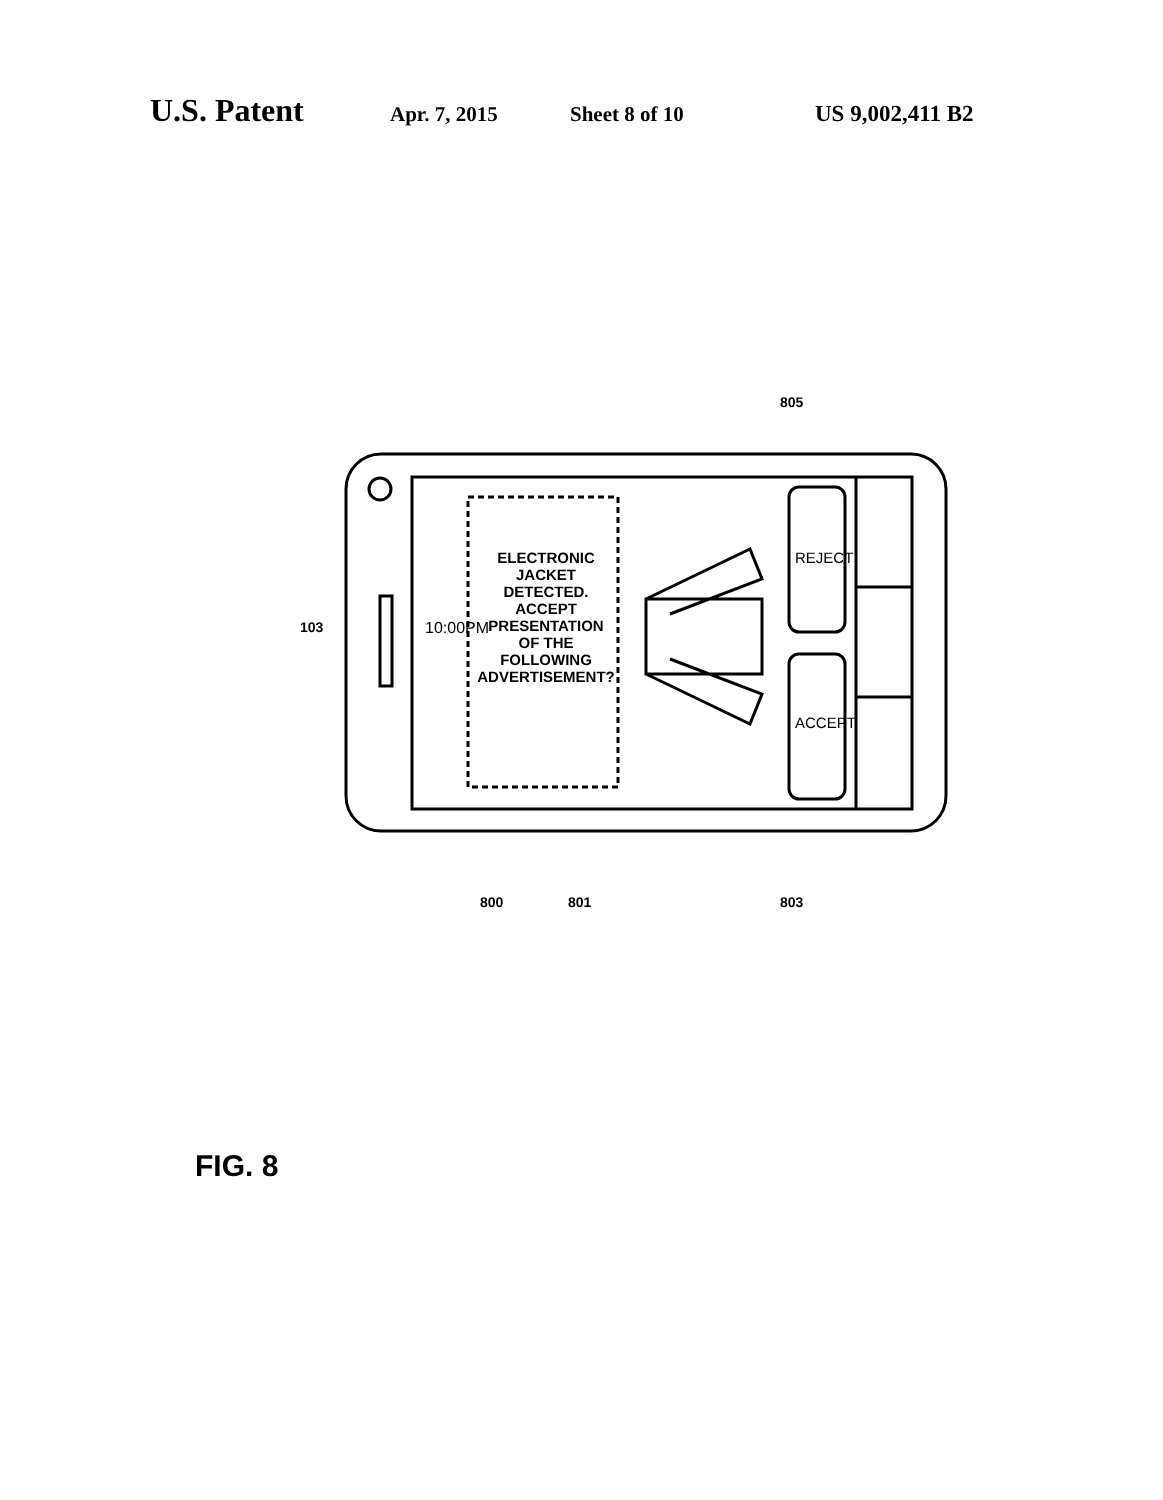U.S. Patent Apr. 7, 2015 Sheet 8 of 10 US 9,002,411 B2
103
805
800 801 803
10:00PM
ELECTRONIC JACKET DETECTED. ACCEPT PRESENTATION OF THE FOLLOWING ADVERTISEMENT?
REJECT
ACCEPT
FIG. 8